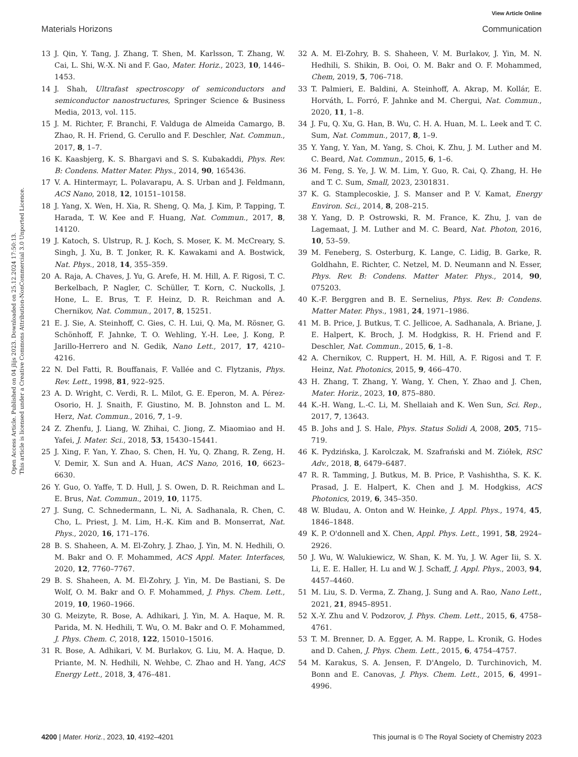View Article Online
Materials Horizons Communication
Open Access Article. Published on 04 jlijs 2023. Downloaded on 25.12.2024 17:50:13.
This article is licensed under a Creative Commons Attribution-NonCommercial 3.0 Unported Licence.
13 J. Qin, Y. Tang, J. Zhang, T. Shen, M. Karlsson, T. Zhang, W. Cai, L. Shi, W.-X. Ni and F. Gao, Mater. Horiz., 2023, 10, 1446–1453.
14 J. Shah, Ultrafast spectroscopy of semiconductors and semiconductor nanostructures, Springer Science & Business Media, 2013, vol. 115.
15 J. M. Richter, F. Branchi, F. Valduga de Almeida Camargo, B. Zhao, R. H. Friend, G. Cerullo and F. Deschler, Nat. Commun., 2017, 8, 1–7.
16 K. Kaasbjerg, K. S. Bhargavi and S. S. Kubakaddi, Phys. Rev. B: Condens. Matter Mater. Phys., 2014, 90, 165436.
17 V. A. Hintermayr, L. Polavarapu, A. S. Urban and J. Feldmann, ACS Nano, 2018, 12, 10151–10158.
18 J. Yang, X. Wen, H. Xia, R. Sheng, Q. Ma, J. Kim, P. Tapping, T. Harada, T. W. Kee and F. Huang, Nat. Commun., 2017, 8, 14120.
19 J. Katoch, S. Ulstrup, R. J. Koch, S. Moser, K. M. McCreary, S. Singh, J. Xu, B. T. Jonker, R. K. Kawakami and A. Bostwick, Nat. Phys., 2018, 14, 355–359.
20 A. Raja, A. Chaves, J. Yu, G. Arefe, H. M. Hill, A. F. Rigosi, T. C. Berkelbach, P. Nagler, C. Schüller, T. Korn, C. Nuckolls, J. Hone, L. E. Brus, T. F. Heinz, D. R. Reichman and A. Chernikov, Nat. Commun., 2017, 8, 15251.
21 E. J. Sie, A. Steinhoff, C. Gies, C. H. Lui, Q. Ma, M. Rösner, G. Schönhoff, F. Jahnke, T. O. Wehling, Y.-H. Lee, J. Kong, P. Jarillo-Herrero and N. Gedik, Nano Lett., 2017, 17, 4210–4216.
22 N. Del Fatti, R. Bouffanais, F. Vallée and C. Flytzanis, Phys. Rev. Lett., 1998, 81, 922–925.
23 A. D. Wright, C. Verdi, R. L. Milot, G. E. Eperon, M. A. Pérez-Osorio, H. J. Snaith, F. Giustino, M. B. Johnston and L. M. Herz, Nat. Commun., 2016, 7, 1–9.
24 Z. Zhenfu, J. Liang, W. Zhihai, C. Jiong, Z. Miaomiao and H. Yafei, J. Mater. Sci., 2018, 53, 15430–15441.
25 J. Xing, F. Yan, Y. Zhao, S. Chen, H. Yu, Q. Zhang, R. Zeng, H. V. Demir, X. Sun and A. Huan, ACS Nano, 2016, 10, 6623–6630.
26 Y. Guo, O. Yaffe, T. D. Hull, J. S. Owen, D. R. Reichman and L. E. Brus, Nat. Commun., 2019, 10, 1175.
27 J. Sung, C. Schnedermann, L. Ni, A. Sadhanala, R. Chen, C. Cho, L. Priest, J. M. Lim, H.-K. Kim and B. Monserrat, Nat. Phys., 2020, 16, 171–176.
28 B. S. Shaheen, A. M. El-Zohry, J. Zhao, J. Yin, M. N. Hedhili, O. M. Bakr and O. F. Mohammed, ACS Appl. Mater. Interfaces, 2020, 12, 7760–7767.
29 B. S. Shaheen, A. M. El-Zohry, J. Yin, M. De Bastiani, S. De Wolf, O. M. Bakr and O. F. Mohammed, J. Phys. Chem. Lett., 2019, 10, 1960–1966.
30 G. Meizyte, R. Bose, A. Adhikari, J. Yin, M. A. Haque, M. R. Parida, M. N. Hedhili, T. Wu, O. M. Bakr and O. F. Mohammed, J. Phys. Chem. C, 2018, 122, 15010–15016.
31 R. Bose, A. Adhikari, V. M. Burlakov, G. Liu, M. A. Haque, D. Priante, M. N. Hedhili, N. Wehbe, C. Zhao and H. Yang, ACS Energy Lett., 2018, 3, 476–481.
32 A. M. El-Zohry, B. S. Shaheen, V. M. Burlakov, J. Yin, M. N. Hedhili, S. Shikin, B. Ooi, O. M. Bakr and O. F. Mohammed, Chem, 2019, 5, 706–718.
33 T. Palmieri, E. Baldini, A. Steinhoff, A. Akrap, M. Kollár, E. Horváth, L. Forró, F. Jahnke and M. Chergui, Nat. Commun., 2020, 11, 1–8.
34 J. Fu, Q. Xu, G. Han, B. Wu, C. H. A. Huan, M. L. Leek and T. C. Sum, Nat. Commun., 2017, 8, 1–9.
35 Y. Yang, Y. Yan, M. Yang, S. Choi, K. Zhu, J. M. Luther and M. C. Beard, Nat. Commun., 2015, 6, 1–6.
36 M. Feng, S. Ye, J. W. M. Lim, Y. Guo, R. Cai, Q. Zhang, H. He and T. C. Sum, Small, 2023, 2301831.
37 K. G. Stamplecoskie, J. S. Manser and P. V. Kamat, Energy Environ. Sci., 2014, 8, 208–215.
38 Y. Yang, D. P. Ostrowski, R. M. France, K. Zhu, J. van de Lagemaat, J. M. Luther and M. C. Beard, Nat. Photon, 2016, 10, 53–59.
39 M. Feneberg, S. Osterburg, K. Lange, C. Lidig, B. Garke, R. Goldhahn, E. Richter, C. Netzel, M. D. Neumann and N. Esser, Phys. Rev. B: Condens. Matter Mater. Phys., 2014, 90, 075203.
40 K.-F. Berggren and B. E. Sernelius, Phys. Rev. B: Condens. Matter Mater. Phys., 1981, 24, 1971–1986.
41 M. B. Price, J. Butkus, T. C. Jellicoe, A. Sadhanala, A. Briane, J. E. Halpert, K. Broch, J. M. Hodgkiss, R. H. Friend and F. Deschler, Nat. Commun., 2015, 6, 1–8.
42 A. Chernikov, C. Ruppert, H. M. Hill, A. F. Rigosi and T. F. Heinz, Nat. Photonics, 2015, 9, 466–470.
43 H. Zhang, T. Zhang, Y. Wang, Y. Chen, Y. Zhao and J. Chen, Mater. Horiz., 2023, 10, 875–880.
44 K.-H. Wang, L.-C. Li, M. Shellaiah and K. Wen Sun, Sci. Rep., 2017, 7, 13643.
45 B. Johs and J. S. Hale, Phys. Status Solidi A, 2008, 205, 715–719.
46 K. Pydzińska, J. Karolczak, M. Szafrański and M. Ziółek, RSC Adv., 2018, 8, 6479–6487.
47 R. R. Tamming, J. Butkus, M. B. Price, P. Vashishtha, S. K. K. Prasad, J. E. Halpert, K. Chen and J. M. Hodgkiss, ACS Photonics, 2019, 6, 345–350.
48 W. Bludau, A. Onton and W. Heinke, J. Appl. Phys., 1974, 45, 1846–1848.
49 K. P. O'donnell and X. Chen, Appl. Phys. Lett., 1991, 58, 2924–2926.
50 J. Wu, W. Walukiewicz, W. Shan, K. M. Yu, J. W. Ager Iii, S. X. Li, E. E. Haller, H. Lu and W. J. Schaff, J. Appl. Phys., 2003, 94, 4457–4460.
51 M. Liu, S. D. Verma, Z. Zhang, J. Sung and A. Rao, Nano Lett., 2021, 21, 8945–8951.
52 X.-Y. Zhu and V. Podzorov, J. Phys. Chem. Lett., 2015, 6, 4758–4761.
53 T. M. Brenner, D. A. Egger, A. M. Rappe, L. Kronik, G. Hodes and D. Cahen, J. Phys. Chem. Lett., 2015, 6, 4754–4757.
54 M. Karakus, S. A. Jensen, F. D'Angelo, D. Turchinovich, M. Bonn and E. Canovas, J. Phys. Chem. Lett., 2015, 6, 4991–4996.
4200 | Mater. Horiz., 2023, 10, 4192–4201 This journal is © The Royal Society of Chemistry 2023